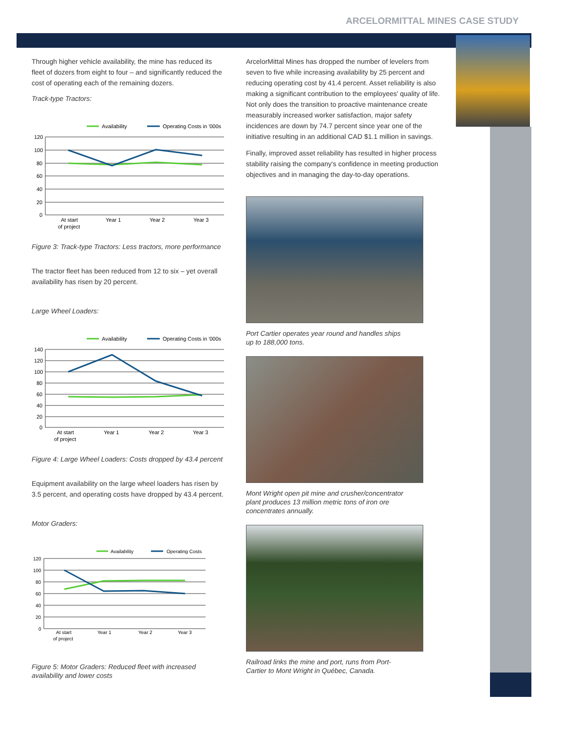ARCELORMITTAL MINES CASE STUDY
Through higher vehicle availability, the mine has reduced its fleet of dozers from eight to four – and significantly reduced the cost of operating each of the remaining dozers.
Track-type Tractors:
Availability
Operating Costs in '000s
120
100
80
60
40
20
0
At start
of project
Year 1
Year 2
Year 3
Figure 3: Track-type Tractors: Less tractors, more performance
The tractor fleet has been reduced from 12 to six – yet overall availability has risen by 20 percent.
Large Wheel Loaders:
Availability
Operating Costs in '000s
140
120
100
80
60
40
20
0
At start
of project
Year 1
Year 2
Year 3
Figure 4: Large Wheel Loaders: Costs dropped by 43.4 percent
Equipment availability on the large wheel loaders has risen by 3.5 percent, and operating costs have dropped by 43.4 percent.
Motor Graders:
Availability
Operating Costs
120
100
80
60
40
20
0
At start
of project
Year 1
Year 2
Year 3
Figure 5: Motor Graders: Reduced fleet with increased availability and lower costs
ArcelorMittal Mines has dropped the number of levelers from seven to five while increasing availability by 25 percent and reducing operating cost by 41.4 percent. Asset reliability is also making a significant contribution to the employees' quality of life. Not only does the transition to proactive maintenance create measurably increased worker satisfaction, major safety incidences are down by 74.7 percent since year one of the initiative resulting in an additional CAD $1.1 million in savings.
Finally, improved asset reliability has resulted in higher process stability raising the company's confidence in meeting production objectives and in managing the day-to-day operations.
Port Cartier operates year round and handles ships up to 188,000 tons.
Mont Wright open pit mine and crusher/concentrator plant produces 13 million metric tons of iron ore concentrates annually.
Railroad links the mine and port, runs from Port-Cartier to Mont Wright in Québec, Canada.